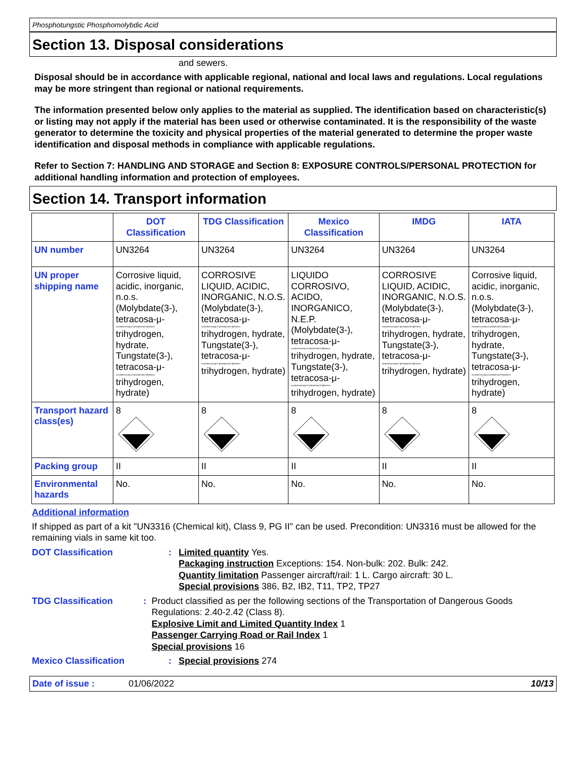Phosphotungstic Phosphomolybdic Acid
Section 13. Disposal considerations
and sewers.
Disposal should be in accordance with applicable regional, national and local laws and regulations. Local regulations may be more stringent than regional or national requirements.
The information presented below only applies to the material as supplied. The identification based on characteristic(s) or listing may not apply if the material has been used or otherwise contaminated. It is the responsibility of the waste generator to determine the toxicity and physical properties of the material generated to determine the proper waste identification and disposal methods in compliance with applicable regulations.
Refer to Section 7: HANDLING AND STORAGE and Section 8: EXPOSURE CONTROLS/PERSONAL PROTECTION for additional handling information and protection of employees.
Section 14. Transport information
| | DOT Classification | TDG Classification | Mexico Classification | IMDG | IATA |
| --- | --- | --- | --- | --- | --- |
| UN number | UN3264 | UN3264 | UN3264 | UN3264 | UN3264 |
| UN proper shipping name | Corrosive liquid, acidic, inorganic, n.o.s. (Molybdate(3-), tetracosa-μ- oxododecaoxo[μ12-[phosphato(3-)]]dodeca- trihydrogen, hydrate, Tungstate(3-), tetracosa-μ- oxododecaoxo[μ12-[phosphato(3-)]]dodeca- trihydrogen, hydrate) | CORROSIVE LIQUID, ACIDIC, INORGANIC, N.O.S. (Molybdate(3-), tetracosa-μ- oxododecaoxo[μ12-[phosphato(3-)]]dodeca- trihydrogen, hydrate, Tungstate(3-), tetracosa-μ- oxododecaoxo[μ12-[phosphato(3-)]]dodeca- trihydrogen, hydrate) | LIQUIDO CORROSIVO, ACIDO, INORGANICO, N.E.P. (Molybdate(3-), tetracosa-μ- oxododecaoxo[μ12-[phosphato(3-)]]dodeca- trihydrogen, hydrate, Tungstate(3-), tetracosa-μ- oxododecaoxo[μ12-[phosphato(3-)]]dodeca- trihydrogen, hydrate) | CORROSIVE LIQUID, ACIDIC, INORGANIC, N.O.S. (Molybdate(3-), tetracosa-μ- oxododecaoxo[μ12-[phosphato(3-)]]dodeca- trihydrogen, hydrate, Tungstate(3-), tetracosa-μ- oxododecaoxo[μ12-[phosphato(3-)]]dodeca- trihydrogen, hydrate) | Corrosive liquid, acidic, inorganic, n.o.s. (Molybdate(3-), tetracosa-μ- oxododecaoxo[μ12-[phosphato(3-)]]dodeca- trihydrogen, hydrate, Tungstate(3-), tetracosa-μ- oxododecaoxo[μ12-[phosphato(3-)]]dodeca- trihydrogen, hydrate) |
| Transport hazard class(es) | 8 | 8 | 8 | 8 | 8 |
| Packing group | II | II | II | II | II |
| Environmental hazards | No. | No. | No. | No. | No. |
Additional information
If shipped as part of a kit "UN3316 (Chemical kit), Class 9, PG II" can be used. Precondition: UN3316 must be allowed for the remaining vials in same kit too.
DOT Classification : Limited quantity Yes.
Packaging instruction Exceptions: 154. Non-bulk: 202. Bulk: 242.
Quantity limitation Passenger aircraft/rail: 1 L. Cargo aircraft: 30 L.
Special provisions 386, B2, IB2, T11, TP2, TP27
TDG Classification : Product classified as per the following sections of the Transportation of Dangerous Goods Regulations: 2.40-2.42 (Class 8).
Explosive Limit and Limited Quantity Index 1
Passenger Carrying Road or Rail Index 1
Special provisions 16
Mexico Classification : Special provisions 274
Date of issue : 01/06/2022 10/13